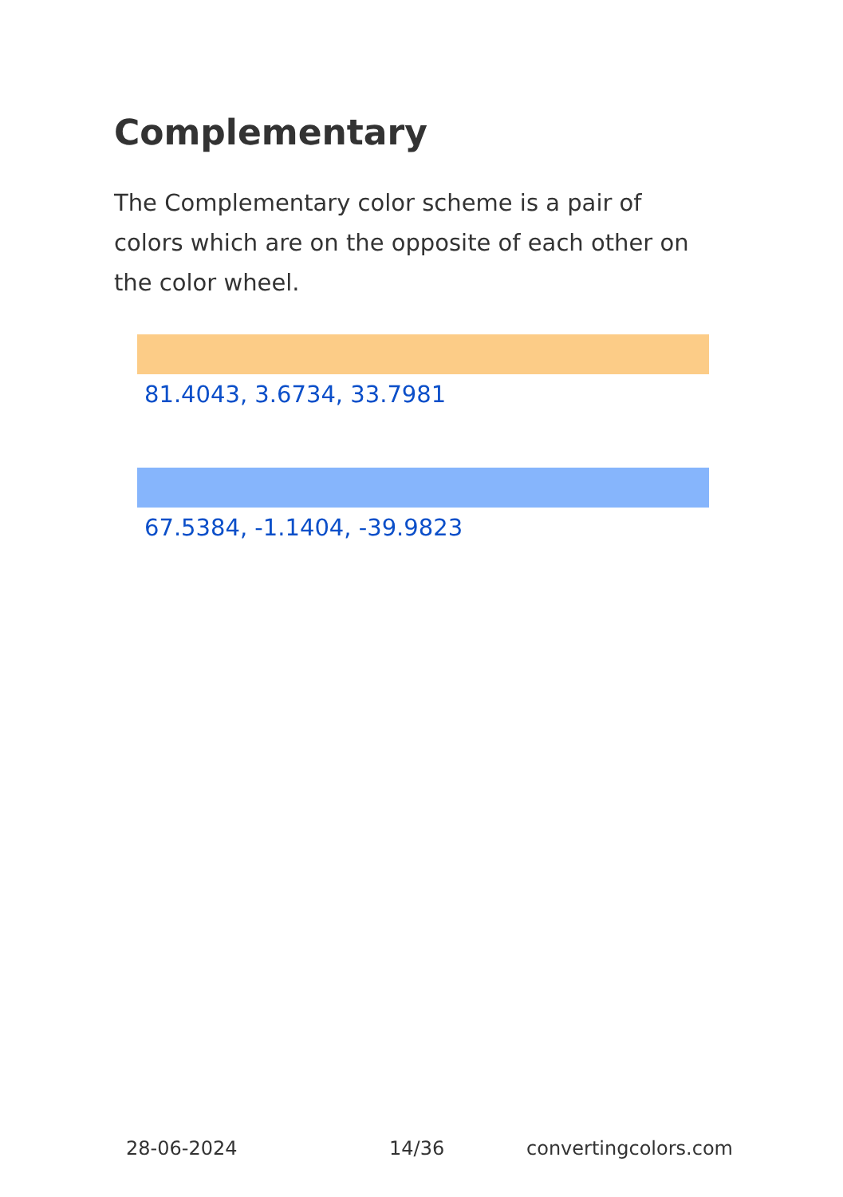Complementary
The Complementary color scheme is a pair of colors which are on the opposite of each other on the color wheel.
81.4043, 3.6734, 33.7981
67.5384, -1.1404, -39.9823
28-06-2024 14/36 convertingcolors.com